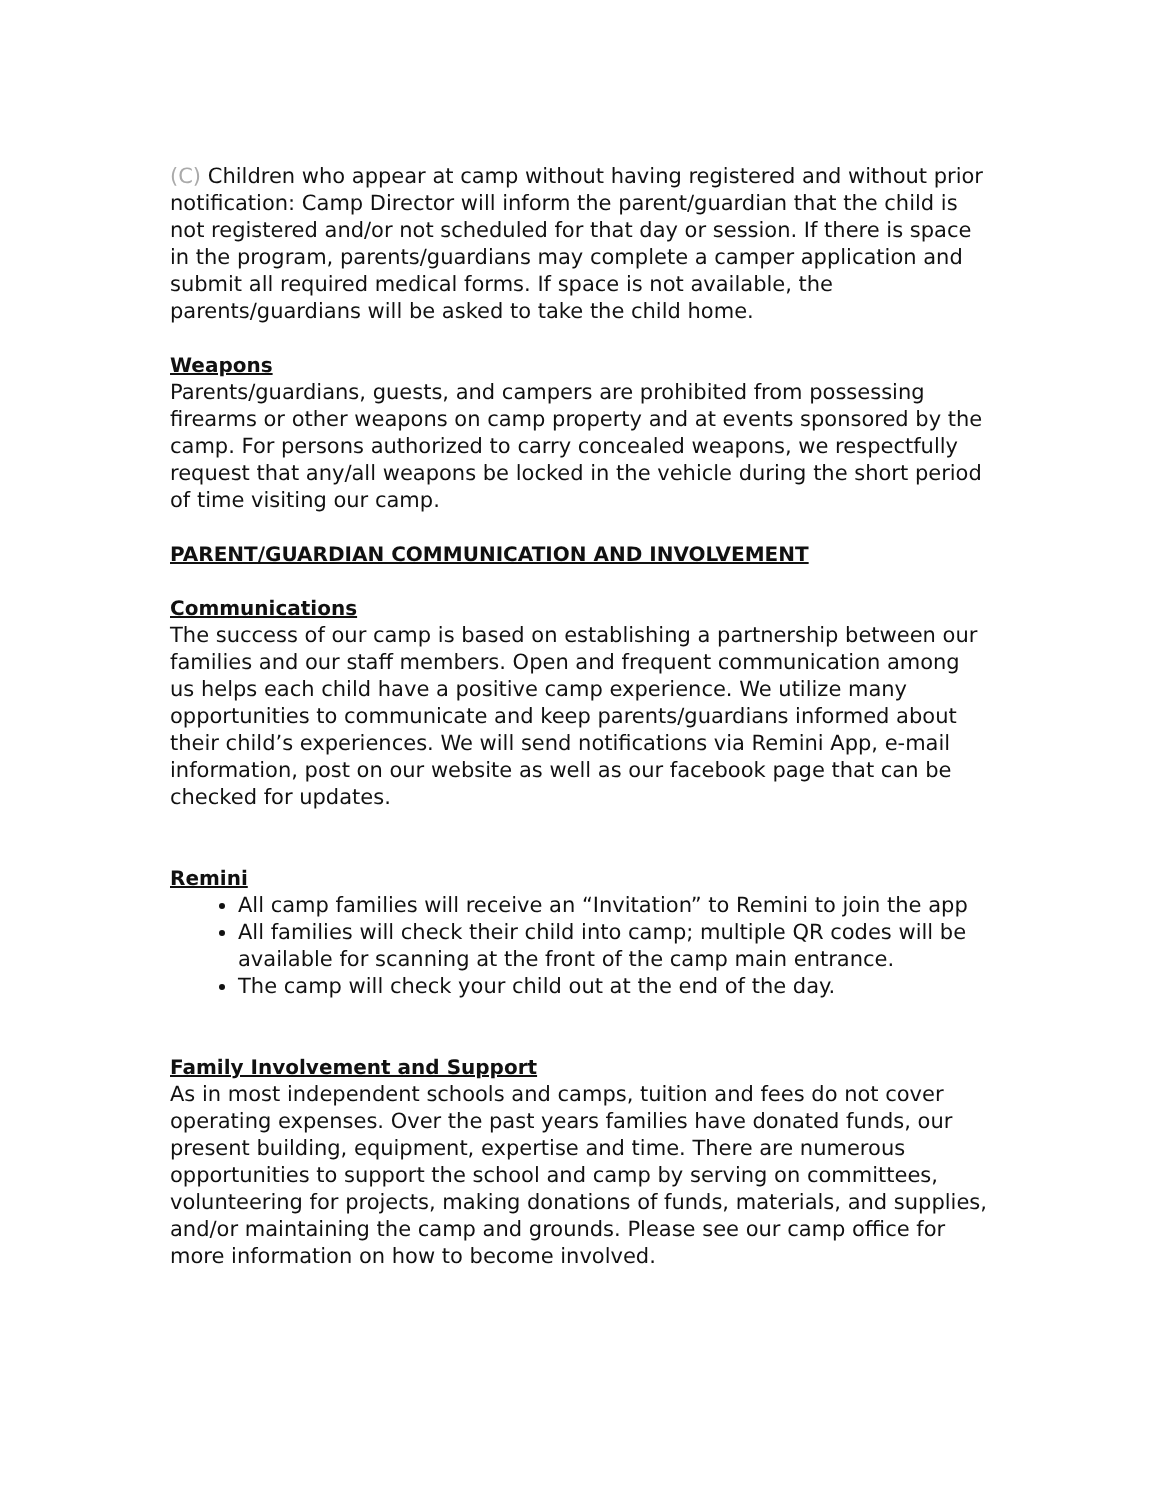(C) Children who appear at camp without having registered and without prior notification: Camp Director will inform the parent/guardian that the child is not registered and/or not scheduled for that day or session. If there is space in the program, parents/guardians may complete a camper application and submit all required medical forms. If space is not available, the parents/guardians will be asked to take the child home.
Weapons
Parents/guardians, guests, and campers are prohibited from possessing firearms or other weapons on camp property and at events sponsored by the camp. For persons authorized to carry concealed weapons, we respectfully request that any/all weapons be locked in the vehicle during the short period of time visiting our camp.
PARENT/GUARDIAN COMMUNICATION AND INVOLVEMENT
Communications
The success of our camp is based on establishing a partnership between our families and our staff members. Open and frequent communication among us helps each child have a positive camp experience. We utilize many opportunities to communicate and keep parents/guardians informed about their child’s experiences. We will send notifications via Remini App, e-mail information, post on our website as well as our facebook page that can be checked for updates.
Remini
All camp families will receive an “Invitation” to Remini to join the app
All families will check their child into camp; multiple QR codes will be available for scanning at the front of the camp main entrance.
The camp will check your child out at the end of the day.
Family Involvement and Support
As in most independent schools and camps, tuition and fees do not cover operating expenses. Over the past years families have donated funds, our present building, equipment, expertise and time. There are numerous opportunities to support the school and camp by serving on committees, volunteering for projects, making donations of funds, materials, and supplies, and/or maintaining the camp and grounds. Please see our camp office for more information on how to become involved.